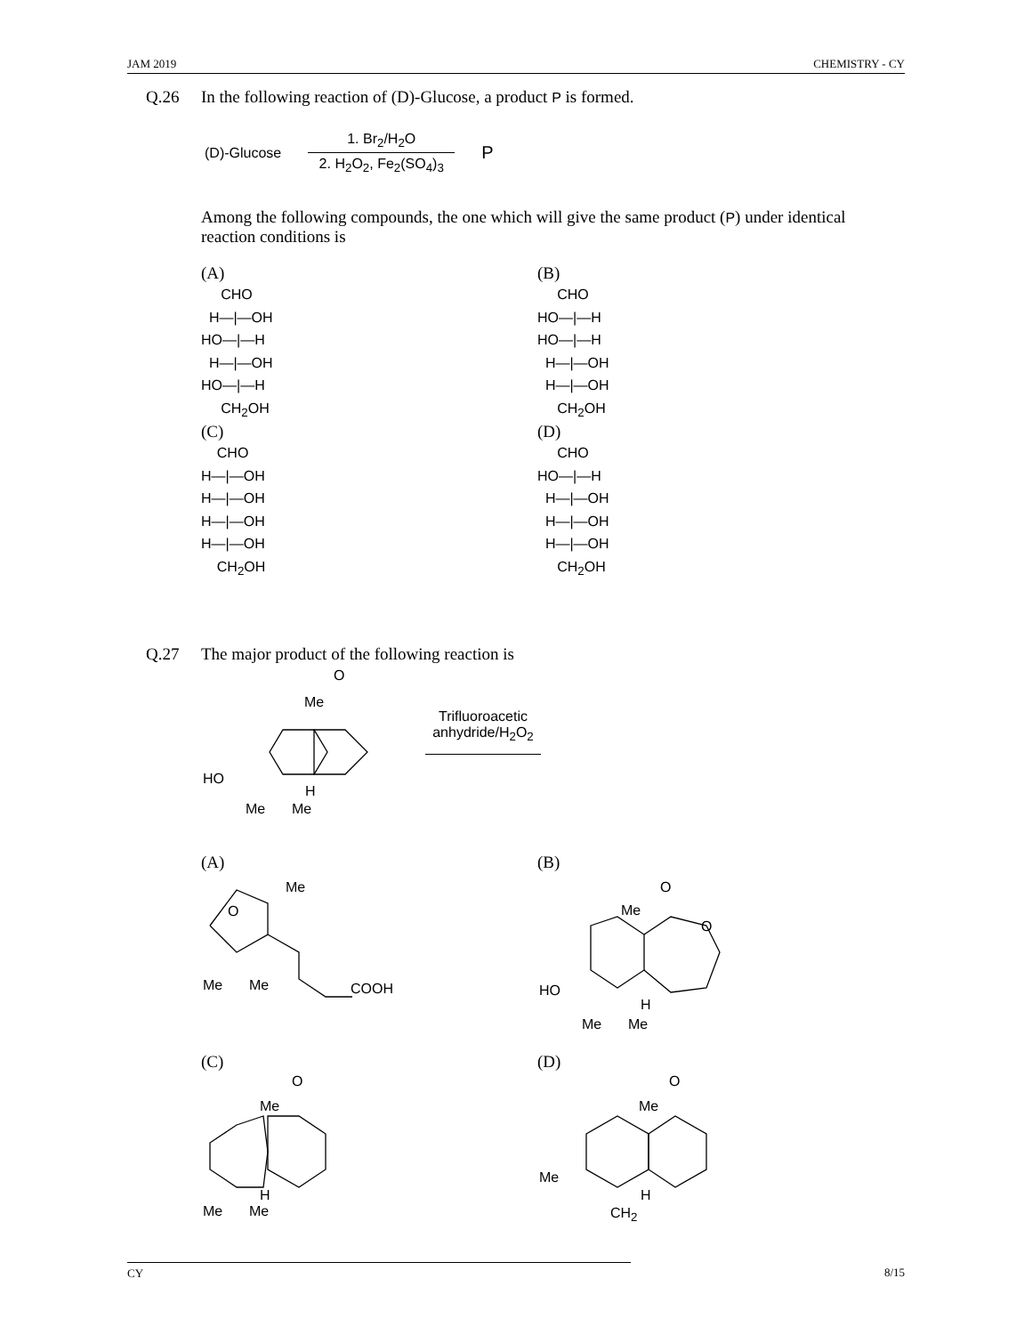JAM 2019 CHEMISTRY - CY
Q.26 In the following reaction of (D)-Glucose, a product P is formed.
(D)-Glucose 1. Br<sub>2</sub>/H<sub>2</sub>O
2. H<sub>2</sub>O<sub>2</sub>, Fe<sub>2</sub>(SO<sub>4</sub>)<sub>3</sub> P
Among the following compounds, the one which will give the same product (P) under identical reaction conditions is
(A)
CHO
H—|—OH
HO—|—H
H—|—OH
HO—|—H
CH<sub>2</sub>OH
(B)
CHO
HO—|—H
HO—|—H
H—|—OH
H—|—OH
CH<sub>2</sub>OH
(C)
CHO
H—|—OH
H—|—OH
H—|—OH
H—|—OH
CH<sub>2</sub>OH
(D)
CHO
HO—|—H
H—|—OH
H—|—OH
H—|—OH
CH<sub>2</sub>OH
Q.27 The major product of the following reaction is
O
Me
HO
H
Me Me
Trifluoroacetic anhydride/H<sub>2</sub>O<sub>2</sub>
(A)
O
Me
Me Me COOH
(B)
O
Me
O
HO
H
Me Me
(C)
O
Me
H
Me Me
(D)
O
Me
Me
H
CH<sub>2</sub>
CY 8/15